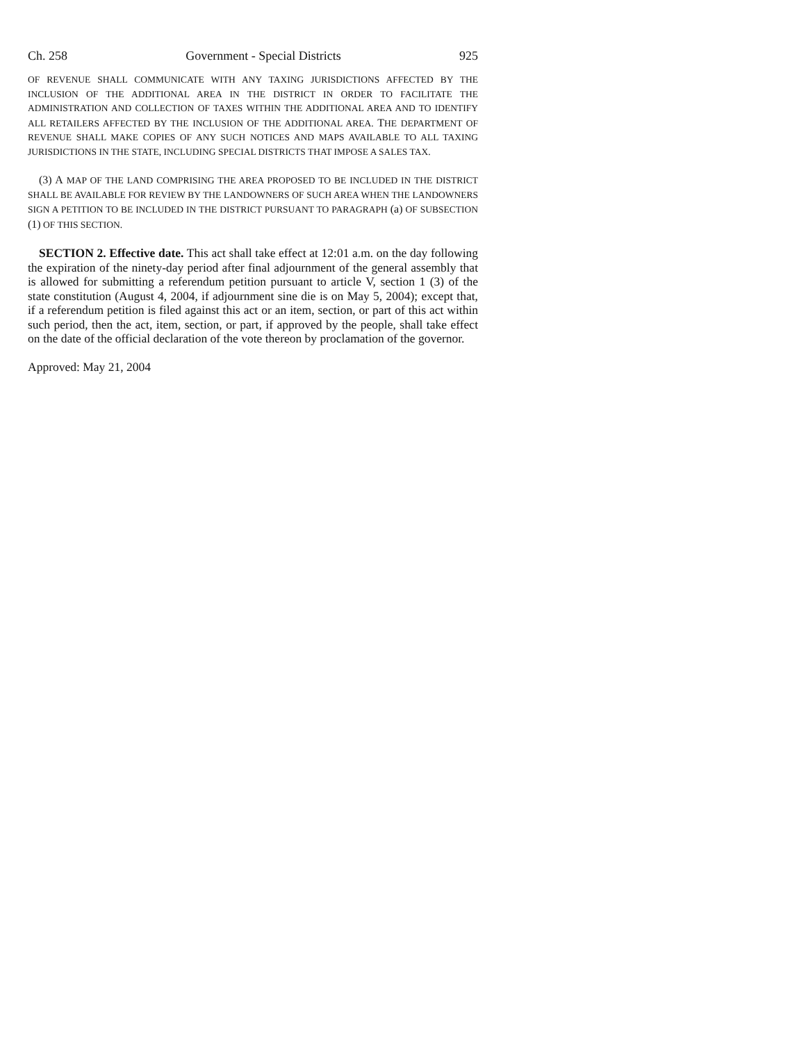Ch. 258 Government - Special Districts 925
OF REVENUE SHALL COMMUNICATE WITH ANY TAXING JURISDICTIONS AFFECTED BY THE INCLUSION OF THE ADDITIONAL AREA IN THE DISTRICT IN ORDER TO FACILITATE THE ADMINISTRATION AND COLLECTION OF TAXES WITHIN THE ADDITIONAL AREA AND TO IDENTIFY ALL RETAILERS AFFECTED BY THE INCLUSION OF THE ADDITIONAL AREA. THE DEPARTMENT OF REVENUE SHALL MAKE COPIES OF ANY SUCH NOTICES AND MAPS AVAILABLE TO ALL TAXING JURISDICTIONS IN THE STATE, INCLUDING SPECIAL DISTRICTS THAT IMPOSE A SALES TAX.
(3) A MAP OF THE LAND COMPRISING THE AREA PROPOSED TO BE INCLUDED IN THE DISTRICT SHALL BE AVAILABLE FOR REVIEW BY THE LANDOWNERS OF SUCH AREA WHEN THE LANDOWNERS SIGN A PETITION TO BE INCLUDED IN THE DISTRICT PURSUANT TO PARAGRAPH (a) OF SUBSECTION (1) OF THIS SECTION.
SECTION 2. Effective date. This act shall take effect at 12:01 a.m. on the day following the expiration of the ninety-day period after final adjournment of the general assembly that is allowed for submitting a referendum petition pursuant to article V, section 1 (3) of the state constitution (August 4, 2004, if adjournment sine die is on May 5, 2004); except that, if a referendum petition is filed against this act or an item, section, or part of this act within such period, then the act, item, section, or part, if approved by the people, shall take effect on the date of the official declaration of the vote thereon by proclamation of the governor.
Approved: May 21, 2004